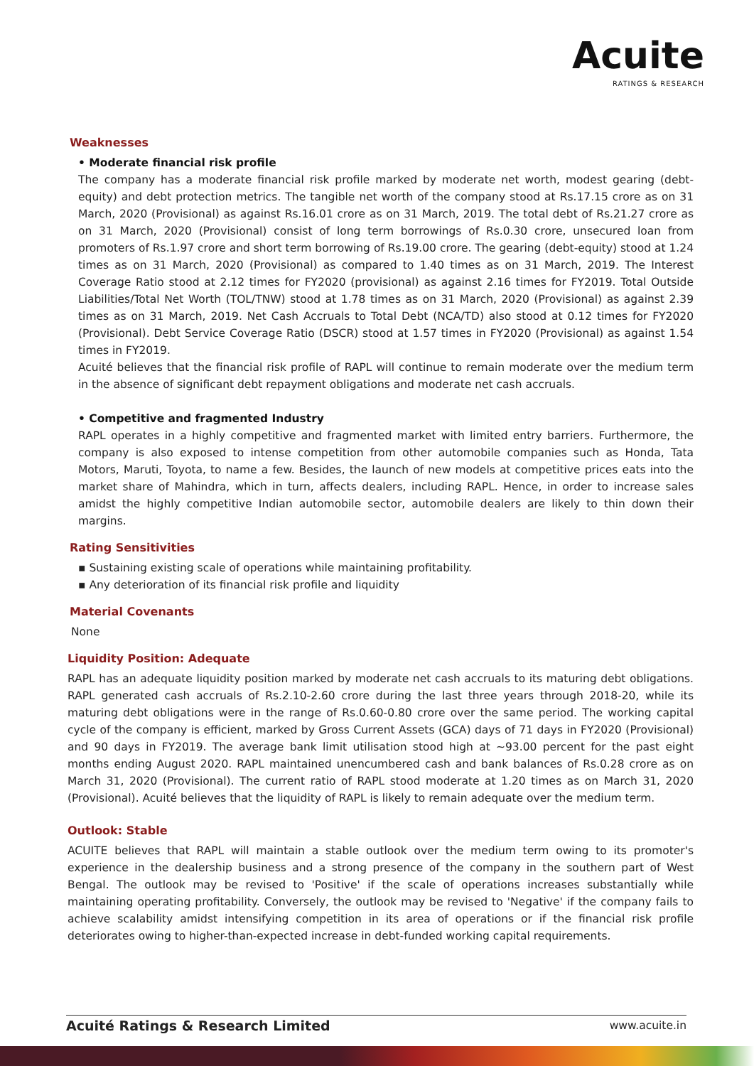Acuite
RATINGS & RESEARCH
Weaknesses
• Moderate financial risk profile
The company has a moderate financial risk profile marked by moderate net worth, modest gearing (debt-equity) and debt protection metrics. The tangible net worth of the company stood at Rs.17.15 crore as on 31 March, 2020 (Provisional) as against Rs.16.01 crore as on 31 March, 2019. The total debt of Rs.21.27 crore as on 31 March, 2020 (Provisional) consist of long term borrowings of Rs.0.30 crore, unsecured loan from promoters of Rs.1.97 crore and short term borrowing of Rs.19.00 crore. The gearing (debt-equity) stood at 1.24 times as on 31 March, 2020 (Provisional) as compared to 1.40 times as on 31 March, 2019. The Interest Coverage Ratio stood at 2.12 times for FY2020 (provisional) as against 2.16 times for FY2019. Total Outside Liabilities/Total Net Worth (TOL/TNW) stood at 1.78 times as on 31 March, 2020 (Provisional) as against 2.39 times as on 31 March, 2019. Net Cash Accruals to Total Debt (NCA/TD) also stood at 0.12 times for FY2020 (Provisional). Debt Service Coverage Ratio (DSCR) stood at 1.57 times in FY2020 (Provisional) as against 1.54 times in FY2019.
Acuité believes that the financial risk profile of RAPL will continue to remain moderate over the medium term in the absence of significant debt repayment obligations and moderate net cash accruals.
• Competitive and fragmented Industry
RAPL operates in a highly competitive and fragmented market with limited entry barriers. Furthermore, the company is also exposed to intense competition from other automobile companies such as Honda, Tata Motors, Maruti, Toyota, to name a few. Besides, the launch of new models at competitive prices eats into the market share of Mahindra, which in turn, affects dealers, including RAPL. Hence, in order to increase sales amidst the highly competitive Indian automobile sector, automobile dealers are likely to thin down their margins.
Rating Sensitivities
▪ Sustaining existing scale of operations while maintaining profitability.
▪ Any deterioration of its financial risk profile and liquidity
Material Covenants
None
Liquidity Position: Adequate
RAPL has an adequate liquidity position marked by moderate net cash accruals to its maturing debt obligations. RAPL generated cash accruals of Rs.2.10-2.60 crore during the last three years through 2018-20, while its maturing debt obligations were in the range of Rs.0.60-0.80 crore over the same period. The working capital cycle of the company is efficient, marked by Gross Current Assets (GCA) days of 71 days in FY2020 (Provisional) and 90 days in FY2019. The average bank limit utilisation stood high at ~93.00 percent for the past eight months ending August 2020. RAPL maintained unencumbered cash and bank balances of Rs.0.28 crore as on March 31, 2020 (Provisional). The current ratio of RAPL stood moderate at 1.20 times as on March 31, 2020 (Provisional). Acuité believes that the liquidity of RAPL is likely to remain adequate over the medium term.
Outlook: Stable
ACUITE believes that RAPL will maintain a stable outlook over the medium term owing to its promoter's experience in the dealership business and a strong presence of the company in the southern part of West Bengal. The outlook may be revised to 'Positive' if the scale of operations increases substantially while maintaining operating profitability. Conversely, the outlook may be revised to 'Negative' if the company fails to achieve scalability amidst intensifying competition in its area of operations or if the financial risk profile deteriorates owing to higher-than-expected increase in debt-funded working capital requirements.
Acuité Ratings & Research Limited www.acuite.in